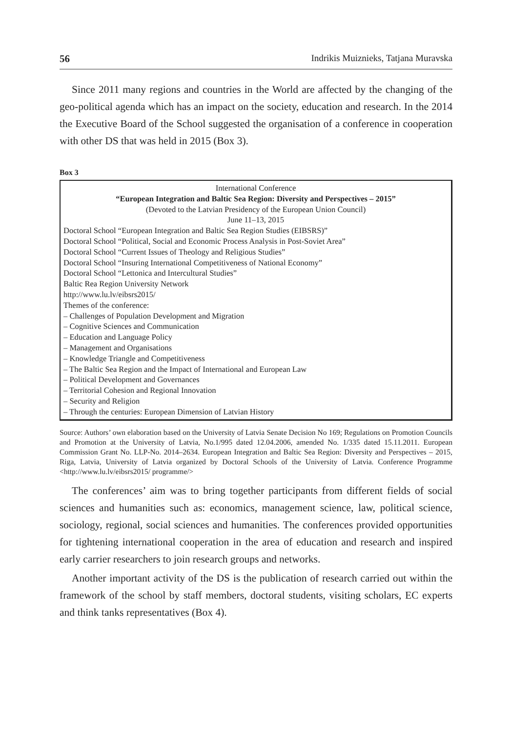56 Indrikis Muiznieks, Tatjana Muravska
Since 2011 many regions and countries in the World are affected by the changing of the geo-political agenda which has an impact on the society, education and research. In the 2014 the Executive Board of the School suggested the organisation of a conference in cooperation with other DS that was held in 2015 (Box 3).
Box 3
International Conference
“European Integration and Baltic Sea Region: Diversity and Perspectives – 2015”
(Devoted to the Latvian Presidency of the European Union Council)
June 11–13, 2015
Doctoral School “European Integration and Baltic Sea Region Studies (EIBSRS)”
Doctoral School “Political, Social and Economic Process Analysis in Post-Soviet Area”
Doctoral School “Current Issues of Theology and Religious Studies”
Doctoral School “Insuring International Competitiveness of National Economy”
Doctoral School “Lettonica and Intercultural Studies”
Baltic Rea Region University Network
http://www.lu.lv/eibsrs2015/
Themes of the conference:
– Challenges of Population Development and Migration
– Cognitive Sciences and Communication
– Education and Language Policy
– Management and Organisations
– Knowledge Triangle and Competitiveness
– The Baltic Sea Region and the Impact of International and European Law
– Political Development and Governances
– Territorial Cohesion and Regional Innovation
– Security and Religion
– Through the centuries: European Dimension of Latvian History
Source: Authors’ own elaboration based on the University of Latvia Senate Decision No 169; Regulations on Promotion Councils and Promotion at the University of Latvia, No.1/995 dated 12.04.2006, amended No. 1/335 dated 15.11.2011. European Commission Grant No. LLP-No. 2014–2634. European Integration and Baltic Sea Region: Diversity and Perspectives – 2015, Riga, Latvia, University of Latvia organized by Doctoral Schools of the University of Latvia. Conference Programme <http://www.lu.lv/eibsrs2015/ programme/>
The conferences’ aim was to bring together participants from different fields of social sciences and humanities such as: economics, management science, law, political science, sociology, regional, social sciences and humanities. The conferences provided opportunities for tightening international cooperation in the area of education and research and inspired early carrier researchers to join research groups and networks.
Another important activity of the DS is the publication of research carried out within the framework of the school by staff members, doctoral students, visiting scholars, EC experts and think tanks representatives (Box 4).